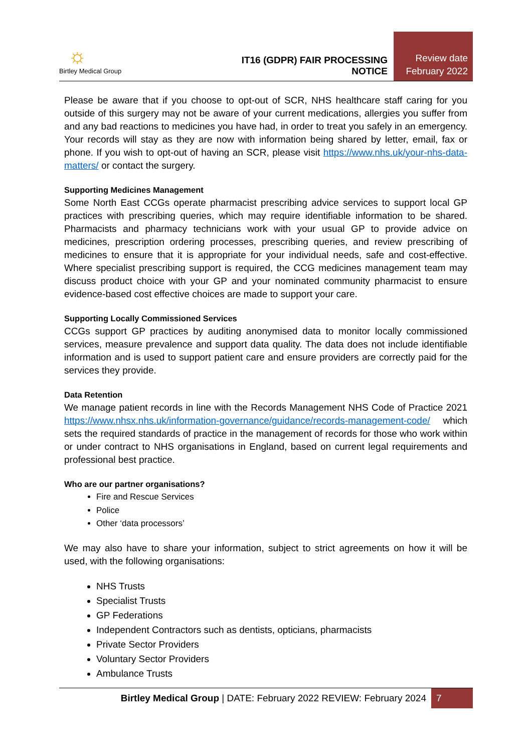☼
Birtley Medical Group
IT16 (GDPR) FAIR PROCESSING NOTICE
Review date
February 2022
Please be aware that if you choose to opt-out of SCR, NHS healthcare staff caring for you outside of this surgery may not be aware of your current medications, allergies you suffer from and any bad reactions to medicines you have had, in order to treat you safely in an emergency. Your records will stay as they are now with information being shared by letter, email, fax or phone. If you wish to opt-out of having an SCR, please visit https://www.nhs.uk/your-nhs-data-matters/ or contact the surgery.
Supporting Medicines Management
Some North East CCGs operate pharmacist prescribing advice services to support local GP practices with prescribing queries, which may require identifiable information to be shared. Pharmacists and pharmacy technicians work with your usual GP to provide advice on medicines, prescription ordering processes, prescribing queries, and review prescribing of medicines to ensure that it is appropriate for your individual needs, safe and cost-effective. Where specialist prescribing support is required, the CCG medicines management team may discuss product choice with your GP and your nominated community pharmacist to ensure evidence-based cost effective choices are made to support your care.
Supporting Locally Commissioned Services
CCGs support GP practices by auditing anonymised data to monitor locally commissioned services, measure prevalence and support data quality. The data does not include identifiable information and is used to support patient care and ensure providers are correctly paid for the services they provide.
Data Retention
We manage patient records in line with the Records Management NHS Code of Practice 2021 https://www.nhsx.nhs.uk/information-governance/guidance/records-management-code/ which sets the required standards of practice in the management of records for those who work within or under contract to NHS organisations in England, based on current legal requirements and professional best practice.
Who are our partner organisations?
Fire and Rescue Services
Police
Other ‘data processors’
We may also have to share your information, subject to strict agreements on how it will be used, with the following organisations:
NHS Trusts
Specialist Trusts
GP Federations
Independent Contractors such as dentists, opticians, pharmacists
Private Sector Providers
Voluntary Sector Providers
Ambulance Trusts
Birtley Medical Group | DATE: February 2022 REVIEW: February 2024 7